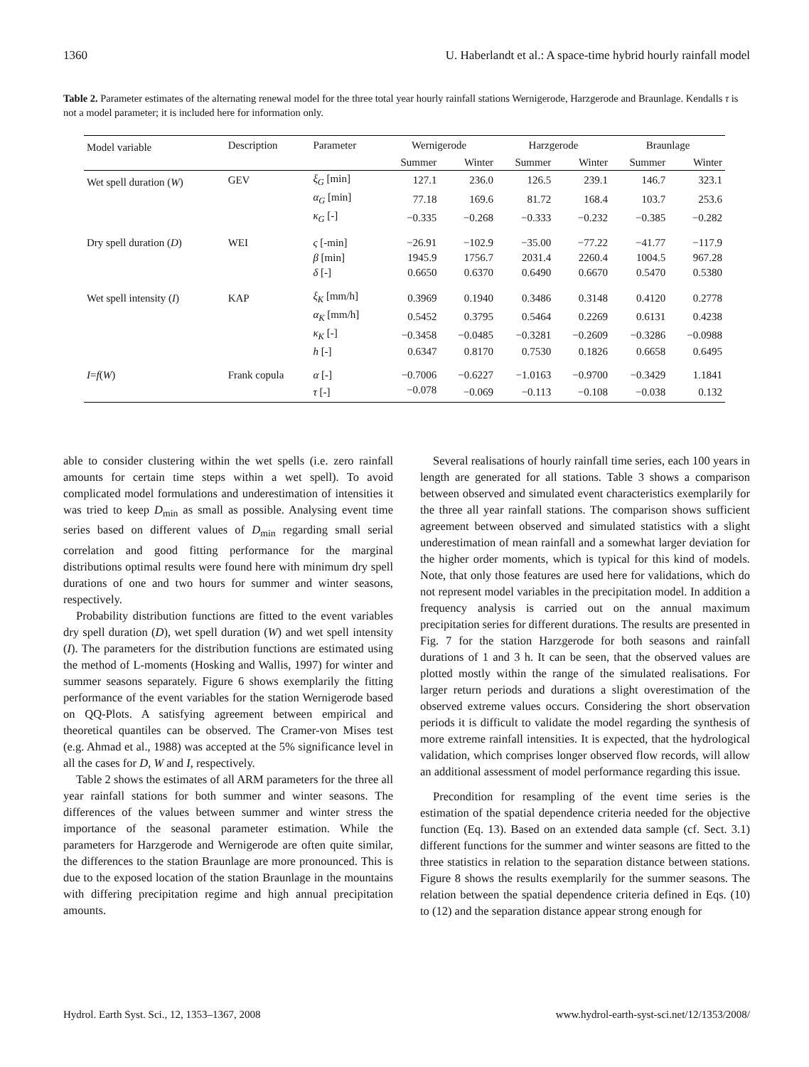1360 U. Haberlandt et al.: A space-time hybrid hourly rainfall model
Table 2. Parameter estimates of the alternating renewal model for the three total year hourly rainfall stations Wernigerode, Harzgerode and Braunlage. Kendalls τ is not a model parameter; it is included here for information only.
| Model variable | Description | Parameter | Wernigerode | | Harzgerode | | Braunlage | |
| --- | --- | --- | --- | --- | --- | --- | --- | --- |
| | | | Summer | Winter | Summer | Winter | Summer | Winter |
| Wet spell duration ( W ) | GEV | ξ<sub>G</sub> [min] | 127.1 | 236.0 | 126.5 | 239.1 | 146.7 | 323.1 |
| | | α<sub>G</sub> [min] | 77.18 | 169.6 | 81.72 | 168.4 | 103.7 | 253.6 |
| | | κ<sub>G</sub> [-] | −0.335 | −0.268 | −0.333 | −0.232 | −0.385 | −0.282 |
| Dry spell duration ( D ) | WEI | ς [-min] | −26.91 | −102.9 | −35.00 | −77.22 | −41.77 | −117.9 |
| | | β [min] | 1945.9 | 1756.7 | 2031.4 | 2260.4 | 1004.5 | 967.28 |
| | | δ [-] | 0.6650 | 0.6370 | 0.6490 | 0.6670 | 0.5470 | 0.5380 |
| Wet spell intensity ( I ) | KAP | ξ<sub>K</sub> [mm/h] | 0.3969 | 0.1940 | 0.3486 | 0.3148 | 0.4120 | 0.2778 |
| | | α<sub>K</sub> [mm/h] | 0.5452 | 0.3795 | 0.5464 | 0.2269 | 0.6131 | 0.4238 |
| | | κ<sub>K</sub> [-] | −0.3458 | −0.0485 | −0.3281 | −0.2609 | −0.3286 | −0.0988 |
| | | h [-] | 0.6347 | 0.8170 | 0.7530 | 0.1826 | 0.6658 | 0.6495 |
| I = f ( W ) | Frank copula | α [-] | −0.7006 | −0.6227 | −1.0163 | −0.9700 | −0.3429 | 1.1841 |
| | | τ [-] | −0.078 | −0.069 | −0.113 | −0.108 | −0.038 | 0.132 |
able to consider clustering within the wet spells (i.e. zero rainfall amounts for certain time steps within a wet spell). To avoid complicated model formulations and underestimation of intensities it was tried to keep D<sub>min</sub> as small as possible. Analysing event time series based on different values of D<sub>min</sub> regarding small serial correlation and good fitting performance for the marginal distributions optimal results were found here with minimum dry spell durations of one and two hours for summer and winter seasons, respectively.
Probability distribution functions are fitted to the event variables dry spell duration (D), wet spell duration (W) and wet spell intensity (I). The parameters for the distribution functions are estimated using the method of L-moments (Hosking and Wallis, 1997) for winter and summer seasons separately. Figure 6 shows exemplarily the fitting performance of the event variables for the station Wernigerode based on QQ-Plots. A satisfying agreement between empirical and theoretical quantiles can be observed. The Cramer-von Mises test (e.g. Ahmad et al., 1988) was accepted at the 5% significance level in all the cases for D, W and I, respectively.
Table 2 shows the estimates of all ARM parameters for the three all year rainfall stations for both summer and winter seasons. The differences of the values between summer and winter stress the importance of the seasonal parameter estimation. While the parameters for Harzgerode and Wernigerode are often quite similar, the differences to the station Braunlage are more pronounced. This is due to the exposed location of the station Braunlage in the mountains with differing precipitation regime and high annual precipitation amounts.
Several realisations of hourly rainfall time series, each 100 years in length are generated for all stations. Table 3 shows a comparison between observed and simulated event characteristics exemplarily for the three all year rainfall stations. The comparison shows sufficient agreement between observed and simulated statistics with a slight underestimation of mean rainfall and a somewhat larger deviation for the higher order moments, which is typical for this kind of models. Note, that only those features are used here for validations, which do not represent model variables in the precipitation model. In addition a frequency analysis is carried out on the annual maximum precipitation series for different durations. The results are presented in Fig. 7 for the station Harzgerode for both seasons and rainfall durations of 1 and 3 h. It can be seen, that the observed values are plotted mostly within the range of the simulated realisations. For larger return periods and durations a slight overestimation of the observed extreme values occurs. Considering the short observation periods it is difficult to validate the model regarding the synthesis of more extreme rainfall intensities. It is expected, that the hydrological validation, which comprises longer observed flow records, will allow an additional assessment of model performance regarding this issue.
Precondition for resampling of the event time series is the estimation of the spatial dependence criteria needed for the objective function (Eq. 13). Based on an extended data sample (cf. Sect. 3.1) different functions for the summer and winter seasons are fitted to the three statistics in relation to the separation distance between stations. Figure 8 shows the results exemplarily for the summer seasons. The relation between the spatial dependence criteria defined in Eqs. (10) to (12) and the separation distance appear strong enough for
Hydrol. Earth Syst. Sci., 12, 1353–1367, 2008 www.hydrol-earth-syst-sci.net/12/1353/2008/